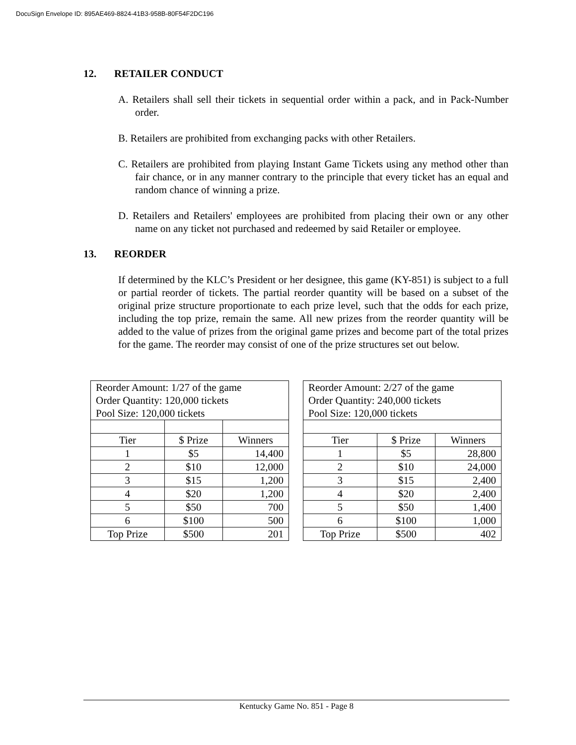DocuSign Envelope ID: 895AE469-8824-41B3-958B-80F54F2DC196
12. RETAILER CONDUCT
A. Retailers shall sell their tickets in sequential order within a pack, and in Pack-Number order.
B. Retailers are prohibited from exchanging packs with other Retailers.
C. Retailers are prohibited from playing Instant Game Tickets using any method other than fair chance, or in any manner contrary to the principle that every ticket has an equal and random chance of winning a prize.
D. Retailers and Retailers' employees are prohibited from placing their own or any other name on any ticket not purchased and redeemed by said Retailer or employee.
13. REORDER
If determined by the KLC’s President or her designee, this game (KY-851) is subject to a full or partial reorder of tickets. The partial reorder quantity will be based on a subset of the original prize structure proportionate to each prize level, such that the odds for each prize, including the top prize, remain the same. All new prizes from the reorder quantity will be added to the value of prizes from the original game prizes and become part of the total prizes for the game. The reorder may consist of one of the prize structures set out below.
| Reorder Amount: 1/27 of the game Order Quantity: 120,000 tickets Pool Size: 120,000 tickets | | |
| Tier | $ Prize | Winners |
| 1 | $5 | 14,400 |
| 2 | $10 | 12,000 |
| 3 | $15 | 1,200 |
| 4 | $20 | 1,200 |
| 5 | $50 | 700 |
| 6 | $100 | 500 |
| Top Prize | $500 | 201 |
| Reorder Amount: 2/27 of the game Order Quantity: 240,000 tickets Pool Size: 120,000 tickets | | |
| Tier | $ Prize | Winners |
| 1 | $5 | 28,800 |
| 2 | $10 | 24,000 |
| 3 | $15 | 2,400 |
| 4 | $20 | 2,400 |
| 5 | $50 | 1,400 |
| 6 | $100 | 1,000 |
| Top Prize | $500 | 402 |
Kentucky Game No. 851 - Page 8